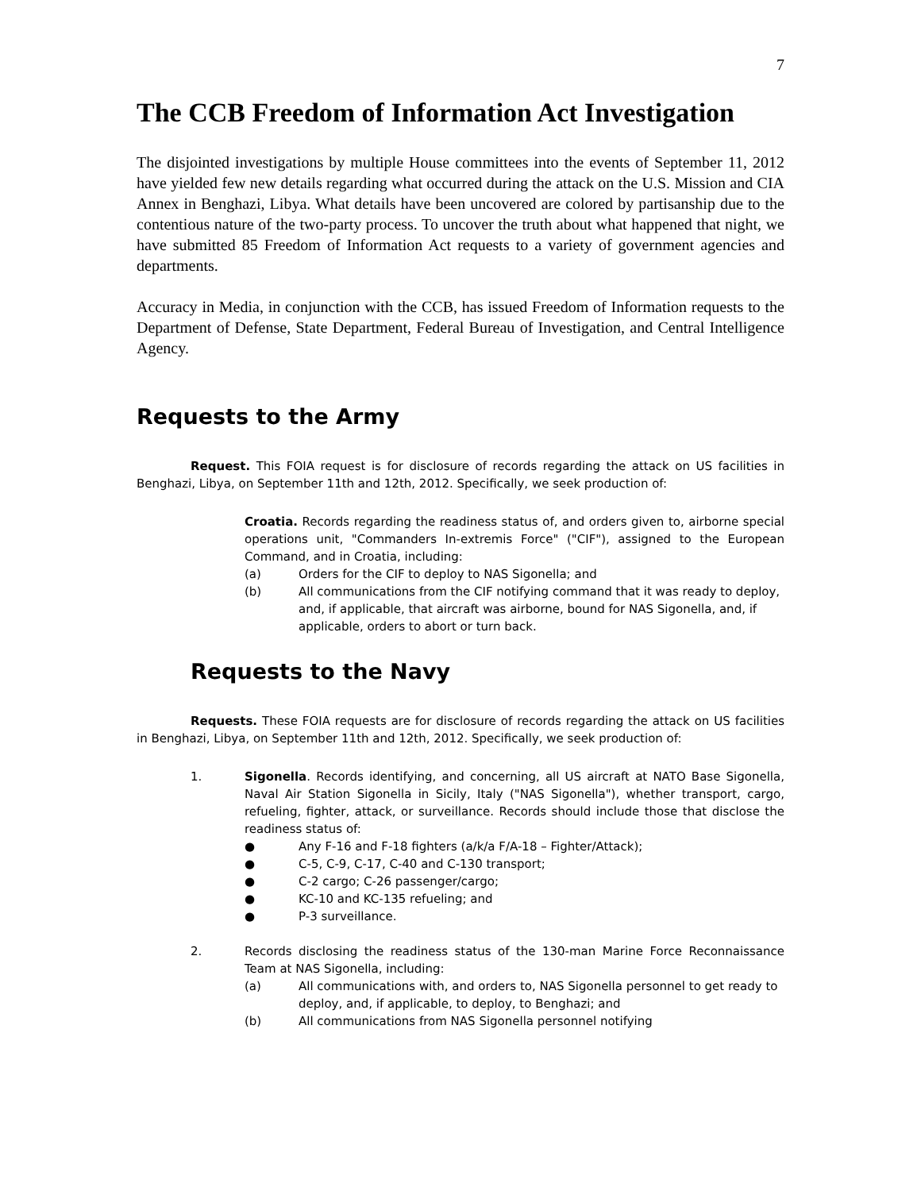7
The CCB Freedom of Information Act Investigation
The disjointed investigations by multiple House committees into the events of September 11, 2012 have yielded few new details regarding what occurred during the attack on the U.S. Mission and CIA Annex in Benghazi, Libya. What details have been uncovered are colored by partisanship due to the contentious nature of the two-party process. To uncover the truth about what happened that night, we have submitted 85 Freedom of Information Act requests to a variety of government agencies and departments.
Accuracy in Media, in conjunction with the CCB, has issued Freedom of Information requests to the Department of Defense, State Department, Federal Bureau of Investigation, and Central Intelligence Agency.
Requests to the Army
Request. This FOIA request is for disclosure of records regarding the attack on US facilities in Benghazi, Libya, on September 11th and 12th, 2012. Specifically, we seek production of:
Croatia. Records regarding the readiness status of, and orders given to, airborne special operations unit, "Commanders In-extremis Force" ("CIF"), assigned to the European Command, and in Croatia, including:
(a) Orders for the CIF to deploy to NAS Sigonella; and
(b) All communications from the CIF notifying command that it was ready to deploy, and, if applicable, that aircraft was airborne, bound for NAS Sigonella, and, if applicable, orders to abort or turn back.
Requests to the Navy
Requests. These FOIA requests are for disclosure of records regarding the attack on US facilities in Benghazi, Libya, on September 11th and 12th, 2012. Specifically, we seek production of:
1. Sigonella. Records identifying, and concerning, all US aircraft at NATO Base Sigonella, Naval Air Station Sigonella in Sicily, Italy ("NAS Sigonella"), whether transport, cargo, refueling, fighter, attack, or surveillance. Records should include those that disclose the readiness status of:
● Any F-16 and F-18 fighters (a/k/a F/A-18 – Fighter/Attack);
● C-5, C-9, C-17, C-40 and C-130 transport;
● C-2 cargo; C-26 passenger/cargo;
● KC-10 and KC-135 refueling; and
● P-3 surveillance.
2. Records disclosing the readiness status of the 130-man Marine Force Reconnaissance Team at NAS Sigonella, including:
(a) All communications with, and orders to, NAS Sigonella personnel to get ready to deploy, and, if applicable, to deploy, to Benghazi; and
(b) All communications from NAS Sigonella personnel notifying